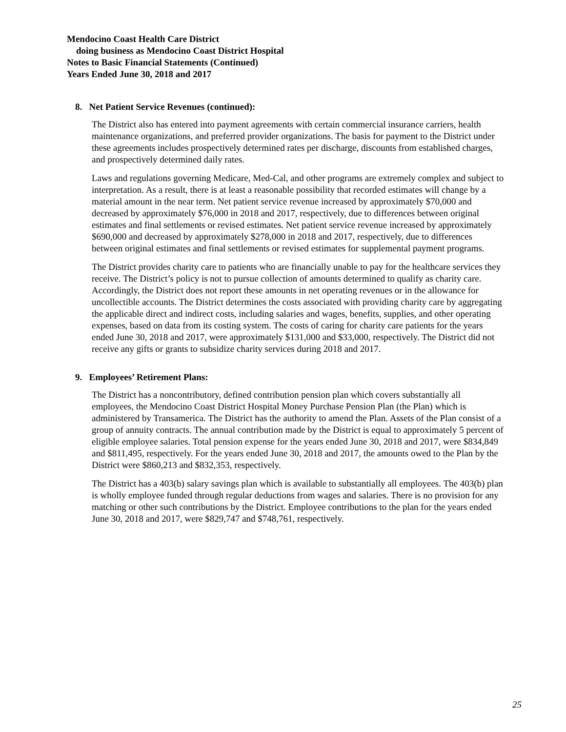Mendocino Coast Health Care District
doing business as Mendocino Coast District Hospital
Notes to Basic Financial Statements (Continued)
Years Ended June 30, 2018 and 2017
8. Net Patient Service Revenues (continued):
The District also has entered into payment agreements with certain commercial insurance carriers, health maintenance organizations, and preferred provider organizations. The basis for payment to the District under these agreements includes prospectively determined rates per discharge, discounts from established charges, and prospectively determined daily rates.
Laws and regulations governing Medicare, Med-Cal, and other programs are extremely complex and subject to interpretation. As a result, there is at least a reasonable possibility that recorded estimates will change by a material amount in the near term. Net patient service revenue increased by approximately $70,000 and decreased by approximately $76,000 in 2018 and 2017, respectively, due to differences between original estimates and final settlements or revised estimates. Net patient service revenue increased by approximately $690,000 and decreased by approximately $278,000 in 2018 and 2017, respectively, due to differences between original estimates and final settlements or revised estimates for supplemental payment programs.
The District provides charity care to patients who are financially unable to pay for the healthcare services they receive. The District’s policy is not to pursue collection of amounts determined to qualify as charity care. Accordingly, the District does not report these amounts in net operating revenues or in the allowance for uncollectible accounts. The District determines the costs associated with providing charity care by aggregating the applicable direct and indirect costs, including salaries and wages, benefits, supplies, and other operating expenses, based on data from its costing system. The costs of caring for charity care patients for the years ended June 30, 2018 and 2017, were approximately $131,000 and $33,000, respectively. The District did not receive any gifts or grants to subsidize charity services during 2018 and 2017.
9. Employees’ Retirement Plans:
The District has a noncontributory, defined contribution pension plan which covers substantially all employees, the Mendocino Coast District Hospital Money Purchase Pension Plan (the Plan) which is administered by Transamerica. The District has the authority to amend the Plan. Assets of the Plan consist of a group of annuity contracts. The annual contribution made by the District is equal to approximately 5 percent of eligible employee salaries. Total pension expense for the years ended June 30, 2018 and 2017, were $834,849 and $811,495, respectively. For the years ended June 30, 2018 and 2017, the amounts owed to the Plan by the District were $860,213 and $832,353, respectively.
The District has a 403(b) salary savings plan which is available to substantially all employees. The 403(b) plan is wholly employee funded through regular deductions from wages and salaries. There is no provision for any matching or other such contributions by the District. Employee contributions to the plan for the years ended June 30, 2018 and 2017, were $829,747 and $748,761, respectively.
25